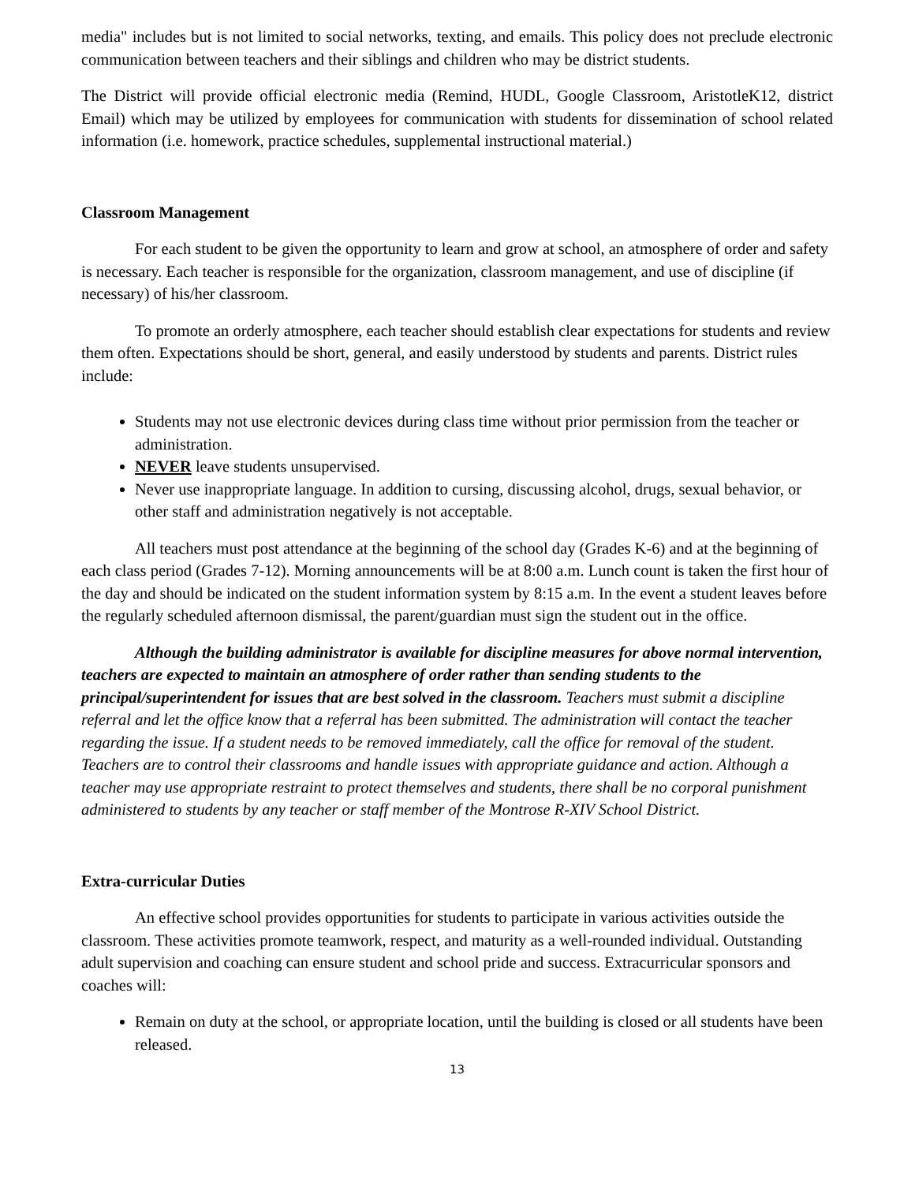media" includes but is not limited to social networks, texting, and emails. This policy does not preclude electronic communication between teachers and their siblings and children who may be district students.
The District will provide official electronic media (Remind, HUDL, Google Classroom, AristotleK12, district Email) which may be utilized by employees for communication with students for dissemination of school related information (i.e. homework, practice schedules, supplemental instructional material.)
Classroom Management
For each student to be given the opportunity to learn and grow at school, an atmosphere of order and safety is necessary. Each teacher is responsible for the organization, classroom management, and use of discipline (if necessary) of his/her classroom.
To promote an orderly atmosphere, each teacher should establish clear expectations for students and review them often. Expectations should be short, general, and easily understood by students and parents. District rules include:
Students may not use electronic devices during class time without prior permission from the teacher or administration.
NEVER leave students unsupervised.
Never use inappropriate language. In addition to cursing, discussing alcohol, drugs, sexual behavior, or other staff and administration negatively is not acceptable.
All teachers must post attendance at the beginning of the school day (Grades K-6) and at the beginning of each class period (Grades 7-12). Morning announcements will be at 8:00 a.m. Lunch count is taken the first hour of the day and should be indicated on the student information system by 8:15 a.m. In the event a student leaves before the regularly scheduled afternoon dismissal, the parent/guardian must sign the student out in the office.
Although the building administrator is available for discipline measures for above normal intervention, teachers are expected to maintain an atmosphere of order rather than sending students to the principal/superintendent for issues that are best solved in the classroom. Teachers must submit a discipline referral and let the office know that a referral has been submitted. The administration will contact the teacher regarding the issue. If a student needs to be removed immediately, call the office for removal of the student. Teachers are to control their classrooms and handle issues with appropriate guidance and action. Although a teacher may use appropriate restraint to protect themselves and students, there shall be no corporal punishment administered to students by any teacher or staff member of the Montrose R-XIV School District.
Extra-curricular Duties
An effective school provides opportunities for students to participate in various activities outside the classroom. These activities promote teamwork, respect, and maturity as a well-rounded individual. Outstanding adult supervision and coaching can ensure student and school pride and success. Extracurricular sponsors and coaches will:
Remain on duty at the school, or appropriate location, until the building is closed or all students have been released.
13